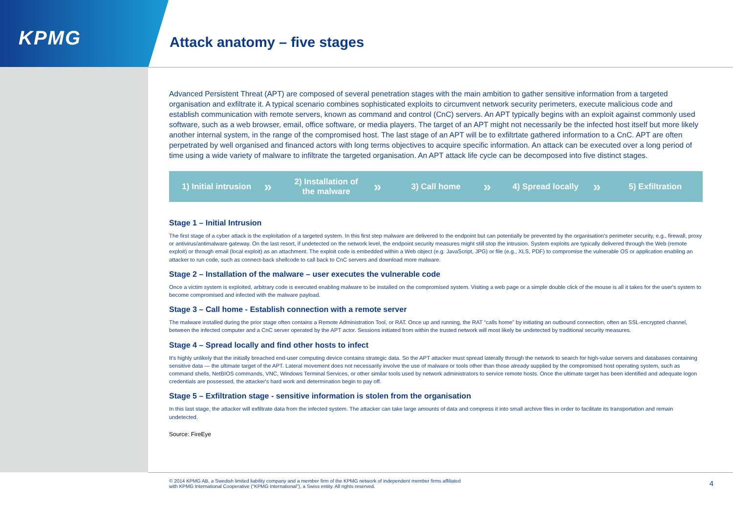KPMG Attack anatomy – five stages
Advanced Persistent Threat (APT) are composed of several penetration stages with the main ambition to gather sensitive information from a targeted organisation and exfiltrate it. A typical scenario combines sophisticated exploits to circumvent network security perimeters, execute malicious code and establish communication with remote servers, known as command and control (CnC) servers. An APT typically begins with an exploit against commonly used software, such as a web browser, email, office software, or media players. The target of an APT might not necessarily be the infected host itself but more likely another internal system, in the range of the compromised host. The last stage of an APT will be to exfiltrtate gathered information to a CnC. APT are often perpetrated by well organised and financed actors with long terms objectives to acquire specific information. An attack can be executed over a long period of time using a wide variety of malware to infiltrate the targeted organisation. An APT attack life cycle can be decomposed into five distinct stages.
1) Initial intrusion
»
2) Installation of
the malware
»
3) Call home
»
4) Spread locally
»
5) Exfiltration
Stage 1 – Initial Intrusion
The first stage of a cyber attack is the exploitation of a targeted system. In this first step malware are delivered to the endpoint but can potentially be prevented by the organisation's perimeter security, e.g., firewall, proxy or antivirus/antimalware gateway. On the last resort, if undetected on the network level, the endpoint security measures might still stop the intrusion. System exploits are typically delivered through the Web (remote exploit) or through email (local exploit) as an attachment. The exploit code is embedded within a Web object (e.g. JavaScript, JPG) or file (e.g., XLS, PDF) to compromise the vulnerable OS or application enabling an attacker to run code, such as connect-back shellcode to call back to CnC servers and download more malware.
Stage 2 – Installation of the malware – user executes the vulnerable code
Once a victim system is exploited, arbitrary code is executed enabling malware to be installed on the compromised system. Visiting a web page or a simple double click of the mouse is all it takes for the user's system to become compromised and infected with the malware payload.
Stage 3 – Call home - Establish connection with a remote server
The malware installed during the prior stage often contains a Remote Administration Tool, or RAT. Once up and running, the RAT “calls home” by initiating an outbound connection, often an SSL-encrypted channel, between the infected computer and a CnC server operated by the APT actor. Sessions initiated from within the trusted network will most likely be undetected by traditional security measures.
Stage 4 – Spread locally and find other hosts to infect
It's highly unlikely that the initially breached end-user computing device contains strategic data. So the APT attacker must spread laterally through the network to search for high-value servers and databases containing sensitive data — the ultimate target of the APT. Lateral movement does not necessarily involve the use of malware or tools other than those already supplied by the compromised host operating system, such as command shells, NetBIOS commands, VNC, Windows Terminal Services, or other similar tools used by network administrators to service remote hosts. Once the ultimate target has been identified and adequate logon credentials are possessed, the attacker's hard work and determination begin to pay off.
Stage 5 – Exfiltration stage - sensitive information is stolen from the organisation
In this last stage, the attacker will exfiltrate data from the infected system. The attacker can take large amounts of data and compress it into small archive files in order to facilitate its transportation and remain undetected.
Source: FireEye
© 2014 KPMG AB, a Swedish limited liability company and a member firm of the KPMG network of independent member firms affiliated with KPMG International Cooperative (“KPMG International”), a Swiss entity. All rights reserved.
4